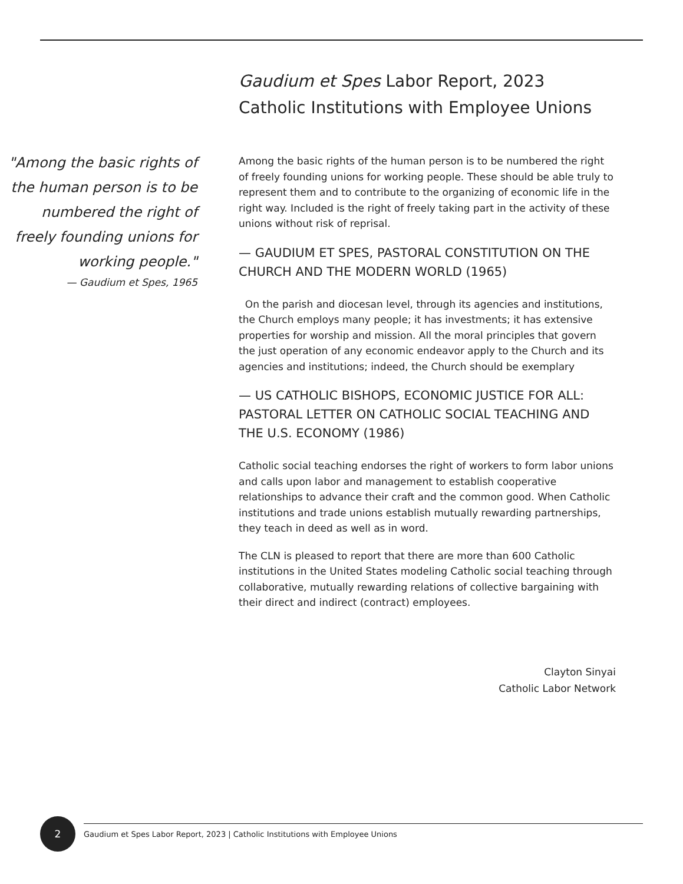"Among the basic rights of the human person is to be numbered the right of freely founding unions for working people."
— Gaudium et Spes, 1965
Gaudium et Spes Labor Report, 2023
Catholic Institutions with Employee Unions
Among the basic rights of the human person is to be numbered the right of freely founding unions for working people. These should be able truly to represent them and to contribute to the organizing of economic life in the right way. Included is the right of freely taking part in the activity of these unions without risk of reprisal.
— GAUDIUM ET SPES, PASTORAL CONSTITUTION ON THE CHURCH AND THE MODERN WORLD (1965)
On the parish and diocesan level, through its agencies and institutions, the Church employs many people; it has investments; it has extensive properties for worship and mission. All the moral principles that govern the just operation of any economic endeavor apply to the Church and its agencies and institutions; indeed, the Church should be exemplary
— US CATHOLIC BISHOPS, ECONOMIC JUSTICE FOR ALL: PASTORAL LETTER ON CATHOLIC SOCIAL TEACHING AND THE U.S. ECONOMY (1986)
Catholic social teaching endorses the right of workers to form labor unions and calls upon labor and management to establish cooperative relationships to advance their craft and the common good. When Catholic institutions and trade unions establish mutually rewarding partnerships, they teach in deed as well as in word.
The CLN is pleased to report that there are more than 600 Catholic institutions in the United States modeling Catholic social teaching through collaborative, mutually rewarding relations of collective bargaining with their direct and indirect (contract) employees.
Clayton Sinyai
Catholic Labor Network
2
Gaudium et Spes Labor Report, 2023 | Catholic Institutions with Employee Unions